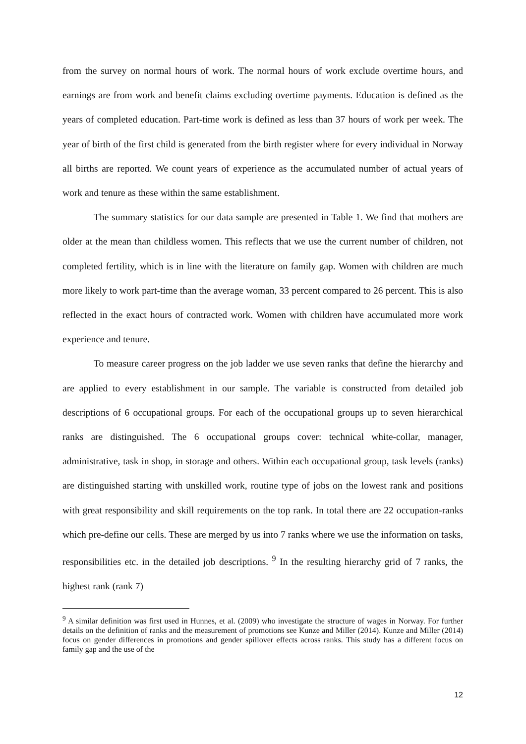from the survey on normal hours of work. The normal hours of work exclude overtime hours, and earnings are from work and benefit claims excluding overtime payments. Education is defined as the years of completed education. Part-time work is defined as less than 37 hours of work per week. The year of birth of the first child is generated from the birth register where for every individual in Norway all births are reported. We count years of experience as the accumulated number of actual years of work and tenure as these within the same establishment.
The summary statistics for our data sample are presented in Table 1. We find that mothers are older at the mean than childless women. This reflects that we use the current number of children, not completed fertility, which is in line with the literature on family gap. Women with children are much more likely to work part-time than the average woman, 33 percent compared to 26 percent. This is also reflected in the exact hours of contracted work. Women with children have accumulated more work experience and tenure.
To measure career progress on the job ladder we use seven ranks that define the hierarchy and are applied to every establishment in our sample. The variable is constructed from detailed job descriptions of 6 occupational groups. For each of the occupational groups up to seven hierarchical ranks are distinguished. The 6 occupational groups cover: technical white-collar, manager, administrative, task in shop, in storage and others. Within each occupational group, task levels (ranks) are distinguished starting with unskilled work, routine type of jobs on the lowest rank and positions with great responsibility and skill requirements on the top rank. In total there are 22 occupation-ranks which pre-define our cells. These are merged by us into 7 ranks where we use the information on tasks, responsibilities etc. in the detailed job descriptions. <sup>9</sup> In the resulting hierarchy grid of 7 ranks, the highest rank (rank 7)
<sup>9</sup> A similar definition was first used in Hunnes, et al. (2009) who investigate the structure of wages in Norway. For further details on the definition of ranks and the measurement of promotions see Kunze and Miller (2014). Kunze and Miller (2014) focus on gender differences in promotions and gender spillover effects across ranks. This study has a different focus on family gap and the use of the
12